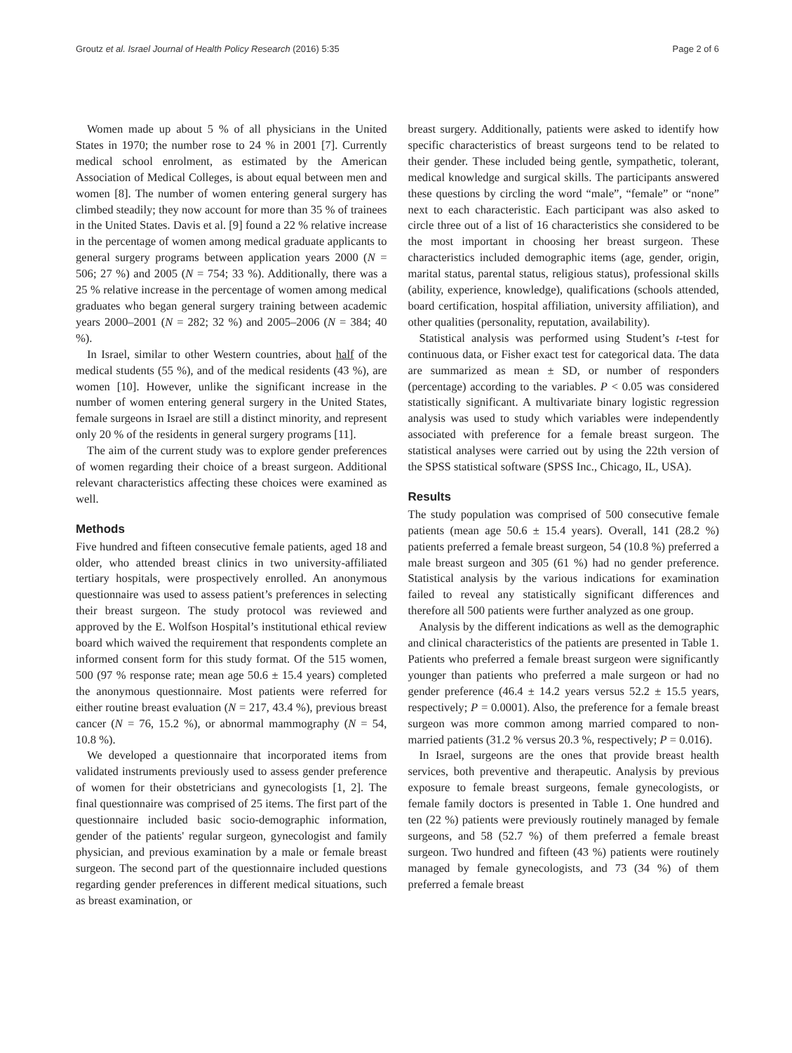Groutz et al. Israel Journal of Health Policy Research (2016) 5:35 Page 2 of 6
Women made up about 5 % of all physicians in the United States in 1970; the number rose to 24 % in 2001 [7]. Currently medical school enrolment, as estimated by the American Association of Medical Colleges, is about equal between men and women [8]. The number of women entering general surgery has climbed steadily; they now account for more than 35 % of trainees in the United States. Davis et al. [9] found a 22 % relative increase in the percentage of women among medical graduate applicants to general surgery programs between application years 2000 (N = 506; 27 %) and 2005 (N = 754; 33 %). Additionally, there was a 25 % relative increase in the percentage of women among medical graduates who began general surgery training between academic years 2000–2001 (N = 282; 32 %) and 2005–2006 (N = 384; 40 %).
In Israel, similar to other Western countries, about half of the medical students (55 %), and of the medical residents (43 %), are women [10]. However, unlike the significant increase in the number of women entering general surgery in the United States, female surgeons in Israel are still a distinct minority, and represent only 20 % of the residents in general surgery programs [11].
The aim of the current study was to explore gender preferences of women regarding their choice of a breast surgeon. Additional relevant characteristics affecting these choices were examined as well.
Methods
Five hundred and fifteen consecutive female patients, aged 18 and older, who attended breast clinics in two university-affiliated tertiary hospitals, were prospectively enrolled. An anonymous questionnaire was used to assess patient’s preferences in selecting their breast surgeon. The study protocol was reviewed and approved by the E. Wolfson Hospital’s institutional ethical review board which waived the requirement that respondents complete an informed consent form for this study format. Of the 515 women, 500 (97 % response rate; mean age 50.6 ± 15.4 years) completed the anonymous questionnaire. Most patients were referred for either routine breast evaluation (N = 217, 43.4 %), previous breast cancer (N = 76, 15.2 %), or abnormal mammography (N = 54, 10.8 %).
We developed a questionnaire that incorporated items from validated instruments previously used to assess gender preference of women for their obstetricians and gynecologists [1, 2]. The final questionnaire was comprised of 25 items. The first part of the questionnaire included basic socio-demographic information, gender of the patients' regular surgeon, gynecologist and family physician, and previous examination by a male or female breast surgeon. The second part of the questionnaire included questions regarding gender preferences in different medical situations, such as breast examination, or
breast surgery. Additionally, patients were asked to identify how specific characteristics of breast surgeons tend to be related to their gender. These included being gentle, sympathetic, tolerant, medical knowledge and surgical skills. The participants answered these questions by circling the word “male”, “female” or “none” next to each characteristic. Each participant was also asked to circle three out of a list of 16 characteristics she considered to be the most important in choosing her breast surgeon. These characteristics included demographic items (age, gender, origin, marital status, parental status, religious status), professional skills (ability, experience, knowledge), qualifications (schools attended, board certification, hospital affiliation, university affiliation), and other qualities (personality, reputation, availability).
Statistical analysis was performed using Student’s t-test for continuous data, or Fisher exact test for categorical data. The data are summarized as mean ± SD, or number of responders (percentage) according to the variables. P < 0.05 was considered statistically significant. A multivariate binary logistic regression analysis was used to study which variables were independently associated with preference for a female breast surgeon. The statistical analyses were carried out by using the 22th version of the SPSS statistical software (SPSS Inc., Chicago, IL, USA).
Results
The study population was comprised of 500 consecutive female patients (mean age 50.6 ± 15.4 years). Overall, 141 (28.2 %) patients preferred a female breast surgeon, 54 (10.8 %) preferred a male breast surgeon and 305 (61 %) had no gender preference. Statistical analysis by the various indications for examination failed to reveal any statistically significant differences and therefore all 500 patients were further analyzed as one group.
Analysis by the different indications as well as the demographic and clinical characteristics of the patients are presented in Table 1. Patients who preferred a female breast surgeon were significantly younger than patients who preferred a male surgeon or had no gender preference (46.4 ± 14.2 years versus 52.2 ± 15.5 years, respectively; P = 0.0001). Also, the preference for a female breast surgeon was more common among married compared to non-married patients (31.2 % versus 20.3 %, respectively; P = 0.016).
In Israel, surgeons are the ones that provide breast health services, both preventive and therapeutic. Analysis by previous exposure to female breast surgeons, female gynecologists, or female family doctors is presented in Table 1. One hundred and ten (22 %) patients were previously routinely managed by female surgeons, and 58 (52.7 %) of them preferred a female breast surgeon. Two hundred and fifteen (43 %) patients were routinely managed by female gynecologists, and 73 (34 %) of them preferred a female breast